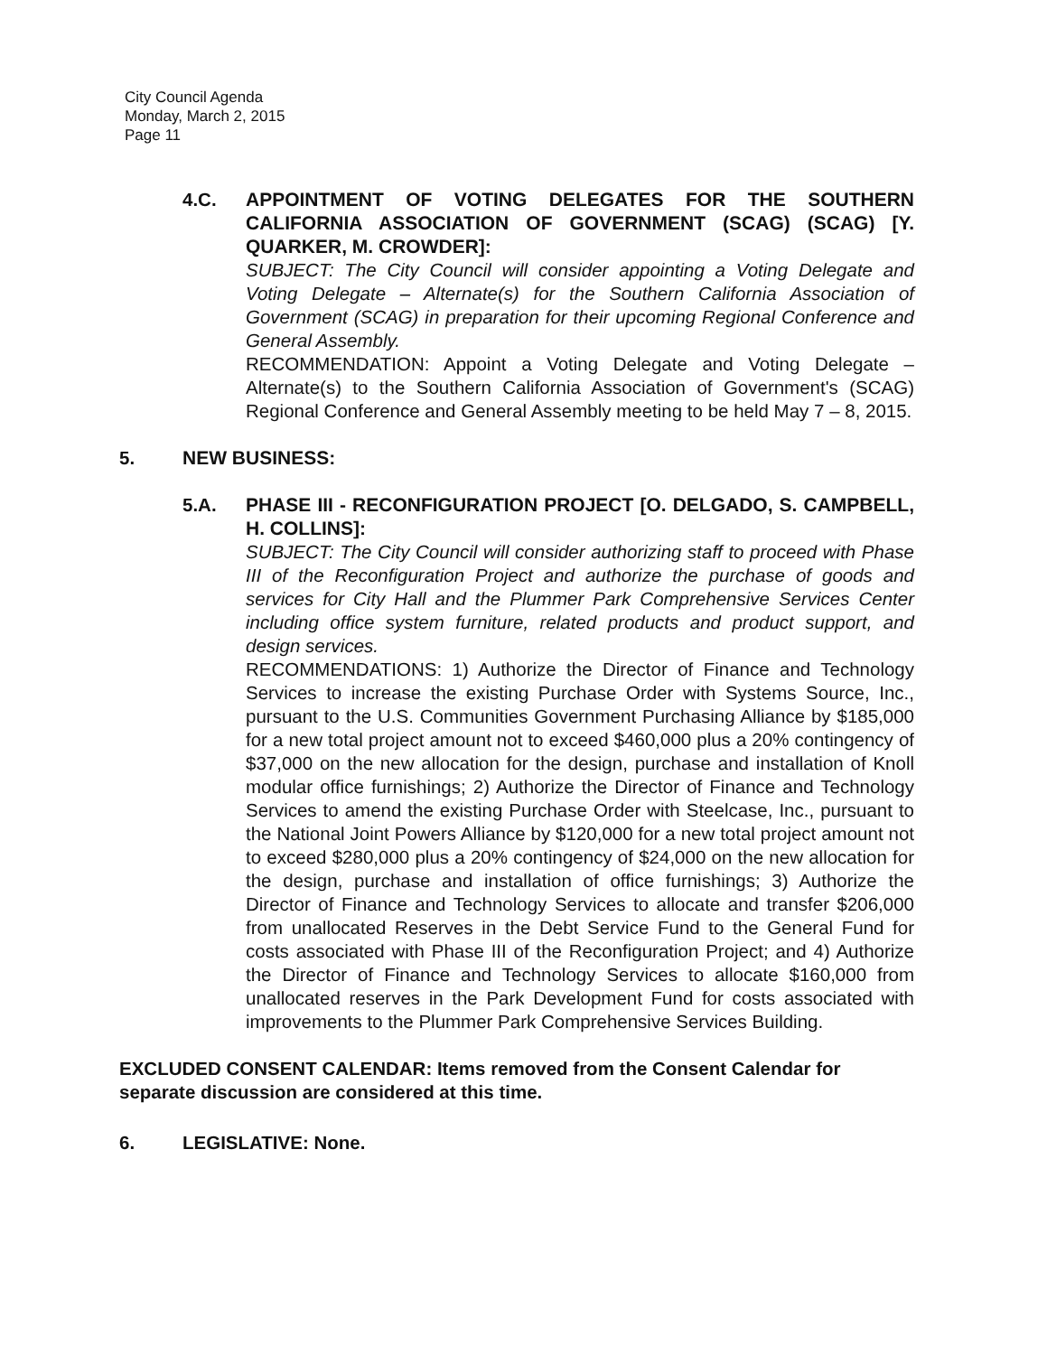City Council Agenda
Monday, March 2, 2015
Page 11
4.C. APPOINTMENT OF VOTING DELEGATES FOR THE SOUTHERN CALIFORNIA ASSOCIATION OF GOVERNMENT (SCAG) (SCAG) [Y. QUARKER, M. CROWDER]:
SUBJECT: The City Council will consider appointing a Voting Delegate and Voting Delegate – Alternate(s) for the Southern California Association of Government (SCAG) in preparation for their upcoming Regional Conference and General Assembly.
RECOMMENDATION: Appoint a Voting Delegate and Voting Delegate – Alternate(s) to the Southern California Association of Government's (SCAG) Regional Conference and General Assembly meeting to be held May 7 – 8, 2015.
5. NEW BUSINESS:
5.A. PHASE III - RECONFIGURATION PROJECT [O. DELGADO, S. CAMPBELL, H. COLLINS]:
SUBJECT: The City Council will consider authorizing staff to proceed with Phase III of the Reconfiguration Project and authorize the purchase of goods and services for City Hall and the Plummer Park Comprehensive Services Center including office system furniture, related products and product support, and design services.
RECOMMENDATIONS: 1) Authorize the Director of Finance and Technology Services to increase the existing Purchase Order with Systems Source, Inc., pursuant to the U.S. Communities Government Purchasing Alliance by $185,000 for a new total project amount not to exceed $460,000 plus a 20% contingency of $37,000 on the new allocation for the design, purchase and installation of Knoll modular office furnishings; 2) Authorize the Director of Finance and Technology Services to amend the existing Purchase Order with Steelcase, Inc., pursuant to the National Joint Powers Alliance by $120,000 for a new total project amount not to exceed $280,000 plus a 20% contingency of $24,000 on the new allocation for the design, purchase and installation of office furnishings; 3) Authorize the Director of Finance and Technology Services to allocate and transfer $206,000 from unallocated Reserves in the Debt Service Fund to the General Fund for costs associated with Phase III of the Reconfiguration Project; and 4) Authorize the Director of Finance and Technology Services to allocate $160,000 from unallocated reserves in the Park Development Fund for costs associated with improvements to the Plummer Park Comprehensive Services Building.
EXCLUDED CONSENT CALENDAR: Items removed from the Consent Calendar for separate discussion are considered at this time.
6. LEGISLATIVE: None.